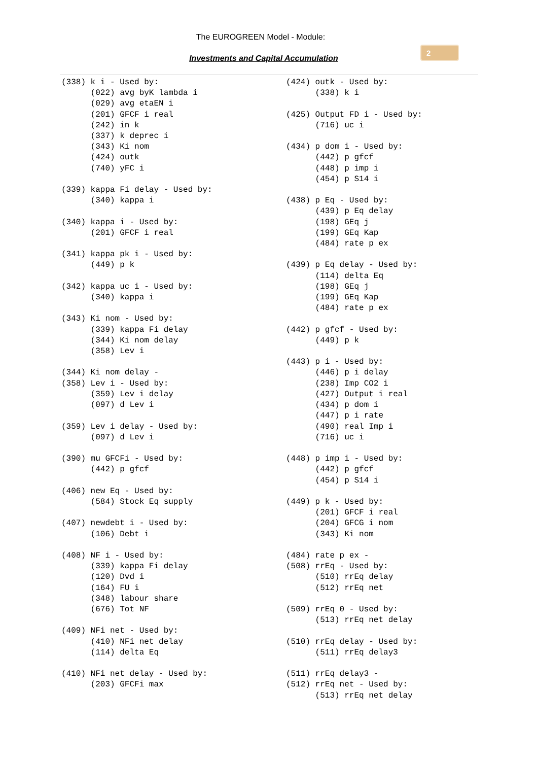The EUROGREEN Model - Module:
Investments and Capital Accumulation
2
(338) k i - Used by:
      (022) avg byK lambda i
      (029) avg etaEN i
      (201) GFCF i real
      (242) in k
      (337) k deprec i
      (343) Ki nom
      (424) outk
      (740) yFC i

(339) kappa Fi delay - Used by:
      (340) kappa i

(340) kappa i - Used by:
      (201) GFCF i real

(341) kappa pk i - Used by:
      (449) p k

(342) kappa uc i - Used by:
      (340) kappa i

(343) Ki nom - Used by:
      (339) kappa Fi delay
      (344) Ki nom delay
      (358) Lev i

(344) Ki nom delay -
(358) Lev i - Used by:
      (359) Lev i delay
      (097) d Lev i

(359) Lev i delay - Used by:
      (097) d Lev i

(390) mu GFCFi - Used by:
      (442) p gfcf

(406) new Eq - Used by:
      (584) Stock Eq supply

(407) newdebt i - Used by:
      (106) Debt i

(408) NF i - Used by:
      (339) kappa Fi delay
      (120) Dvd i
      (164) FU i
      (348) labour share
      (676) Tot NF

(409) NFi net - Used by:
      (410) NFi net delay
      (114) delta Eq

(410) NFi net delay - Used by:
      (203) GFCFi max
(424) outk - Used by:
      (338) k i

(425) Output FD i - Used by:
      (716) uc i

(434) p dom i - Used by:
      (442) p gfcf
      (448) p imp i
      (454) p S14 i

(438) p Eq - Used by:
      (439) p Eq delay
      (198) GEq j
      (199) GEq Kap
      (484) rate p ex

(439) p Eq delay - Used by:
      (114) delta Eq
      (198) GEq j
      (199) GEq Kap
      (484) rate p ex

(442) p gfcf - Used by:
      (449) p k

(443) p i - Used by:
      (446) p i delay
      (238) Imp CO2 i
      (427) Output i real
      (434) p dom i
      (447) p i rate
      (490) real Imp i
      (716) uc i

(448) p imp i - Used by:
      (442) p gfcf
      (454) p S14 i

(449) p k - Used by:
      (201) GFCF i real
      (204) GFCG i nom
      (343) Ki nom

(484) rate p ex -
(508) rrEq - Used by:
      (510) rrEq delay
      (512) rrEq net

(509) rrEq 0 - Used by:
      (513) rrEq net delay

(510) rrEq delay - Used by:
      (511) rrEq delay3

(511) rrEq delay3 -
(512) rrEq net - Used by:
      (513) rrEq net delay